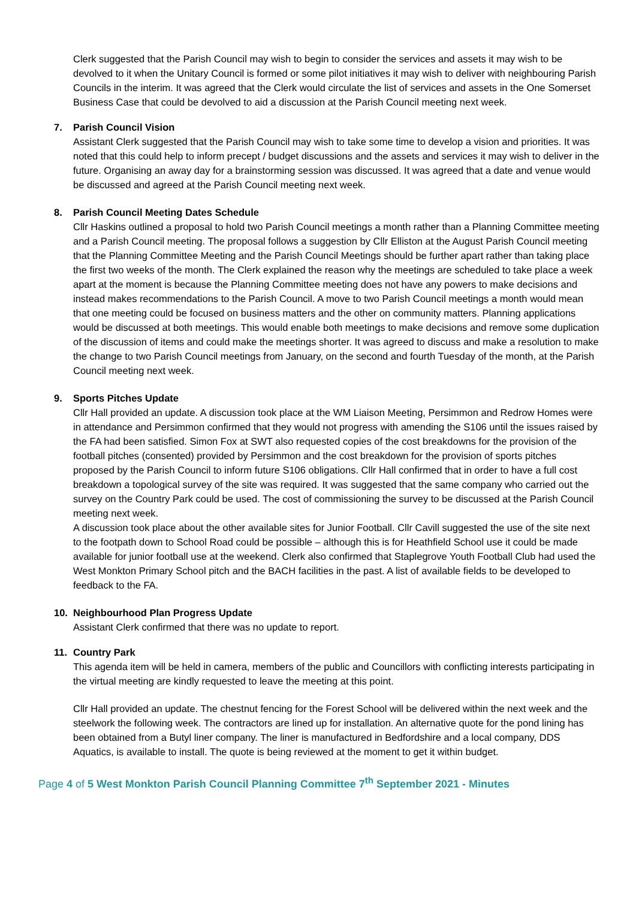Clerk suggested that the Parish Council may wish to begin to consider the services and assets it may wish to be devolved to it when the Unitary Council is formed or some pilot initiatives it may wish to deliver with neighbouring Parish Councils in the interim. It was agreed that the Clerk would circulate the list of services and assets in the One Somerset Business Case that could be devolved to aid a discussion at the Parish Council meeting next week.
7. Parish Council Vision
Assistant Clerk suggested that the Parish Council may wish to take some time to develop a vision and priorities. It was noted that this could help to inform precept / budget discussions and the assets and services it may wish to deliver in the future. Organising an away day for a brainstorming session was discussed. It was agreed that a date and venue would be discussed and agreed at the Parish Council meeting next week.
8. Parish Council Meeting Dates Schedule
Cllr Haskins outlined a proposal to hold two Parish Council meetings a month rather than a Planning Committee meeting and a Parish Council meeting. The proposal follows a suggestion by Cllr Elliston at the August Parish Council meeting that the Planning Committee Meeting and the Parish Council Meetings should be further apart rather than taking place the first two weeks of the month. The Clerk explained the reason why the meetings are scheduled to take place a week apart at the moment is because the Planning Committee meeting does not have any powers to make decisions and instead makes recommendations to the Parish Council. A move to two Parish Council meetings a month would mean that one meeting could be focused on business matters and the other on community matters. Planning applications would be discussed at both meetings. This would enable both meetings to make decisions and remove some duplication of the discussion of items and could make the meetings shorter. It was agreed to discuss and make a resolution to make the change to two Parish Council meetings from January, on the second and fourth Tuesday of the month, at the Parish Council meeting next week.
9. Sports Pitches Update
Cllr Hall provided an update. A discussion took place at the WM Liaison Meeting, Persimmon and Redrow Homes were in attendance and Persimmon confirmed that they would not progress with amending the S106 until the issues raised by the FA had been satisfied. Simon Fox at SWT also requested copies of the cost breakdowns for the provision of the football pitches (consented) provided by Persimmon and the cost breakdown for the provision of sports pitches proposed by the Parish Council to inform future S106 obligations. Cllr Hall confirmed that in order to have a full cost breakdown a topological survey of the site was required. It was suggested that the same company who carried out the survey on the Country Park could be used. The cost of commissioning the survey to be discussed at the Parish Council meeting next week.
A discussion took place about the other available sites for Junior Football. Cllr Cavill suggested the use of the site next to the footpath down to School Road could be possible – although this is for Heathfield School use it could be made available for junior football use at the weekend. Clerk also confirmed that Staplegrove Youth Football Club had used the West Monkton Primary School pitch and the BACH facilities in the past. A list of available fields to be developed to feedback to the FA.
10. Neighbourhood Plan Progress Update
Assistant Clerk confirmed that there was no update to report.
11. Country Park
This agenda item will be held in camera, members of the public and Councillors with conflicting interests participating in the virtual meeting are kindly requested to leave the meeting at this point.
Cllr Hall provided an update. The chestnut fencing for the Forest School will be delivered within the next week and the steelwork the following week. The contractors are lined up for installation. An alternative quote for the pond lining has been obtained from a Butyl liner company. The liner is manufactured in Bedfordshire and a local company, DDS Aquatics, is available to install. The quote is being reviewed at the moment to get it within budget.
Page 4 of 5 West Monkton Parish Council Planning Committee 7<sup>th</sup> September 2021 - Minutes